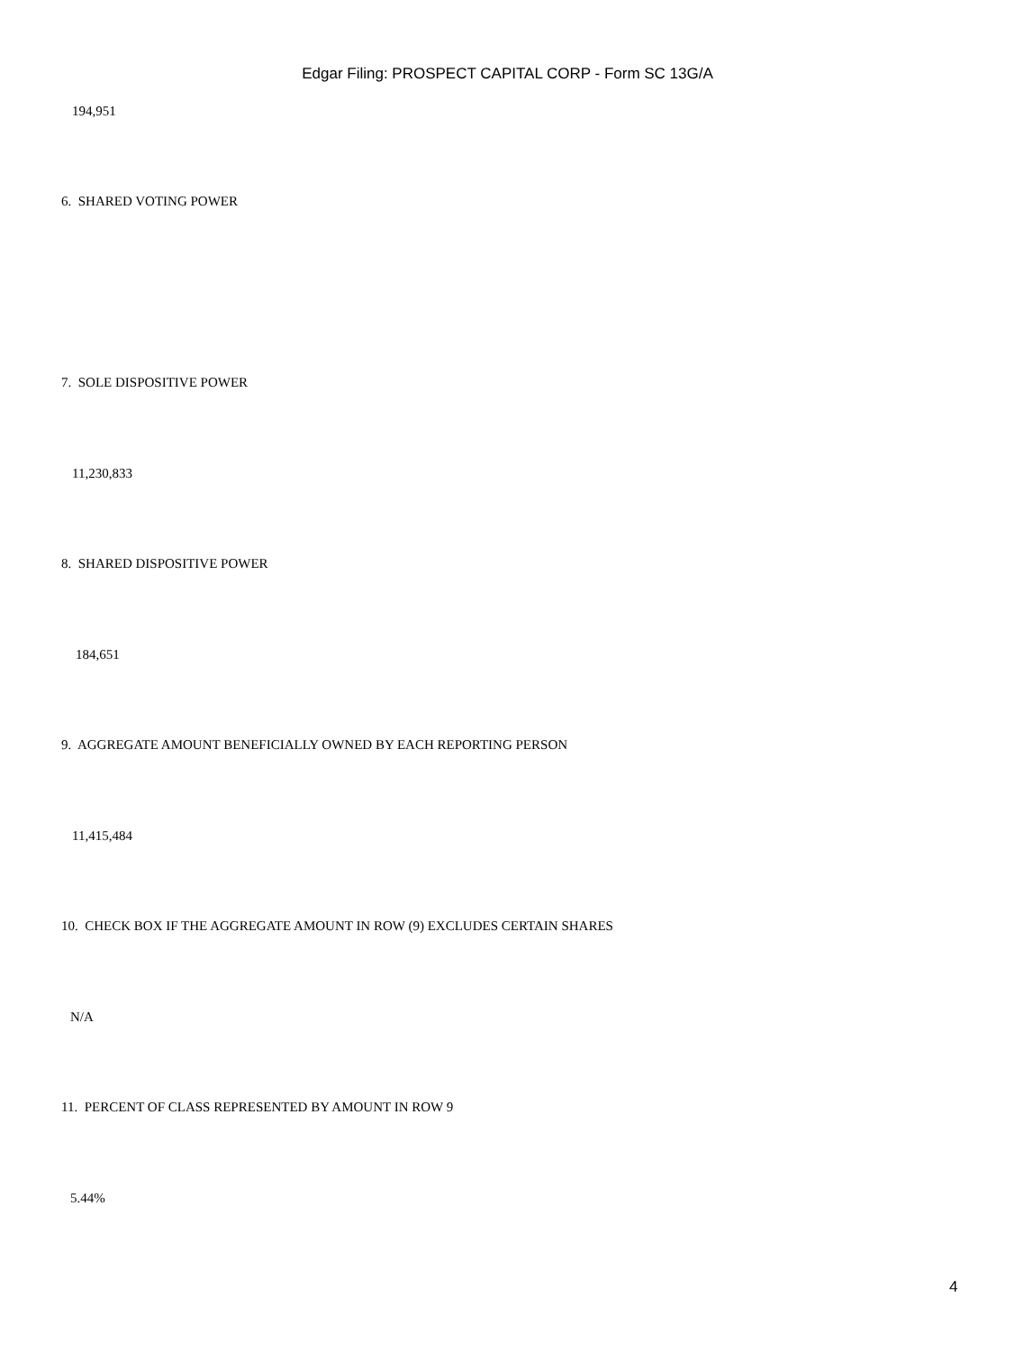Edgar Filing: PROSPECT CAPITAL CORP - Form SC 13G/A
194,951
6. SHARED VOTING POWER
7. SOLE DISPOSITIVE POWER
11,230,833
8. SHARED DISPOSITIVE POWER
184,651
9. AGGREGATE AMOUNT BENEFICIALLY OWNED BY EACH REPORTING PERSON
11,415,484
10. CHECK BOX IF THE AGGREGATE AMOUNT IN ROW (9) EXCLUDES CERTAIN SHARES
N/A
11. PERCENT OF CLASS REPRESENTED BY AMOUNT IN ROW 9
5.44%
4